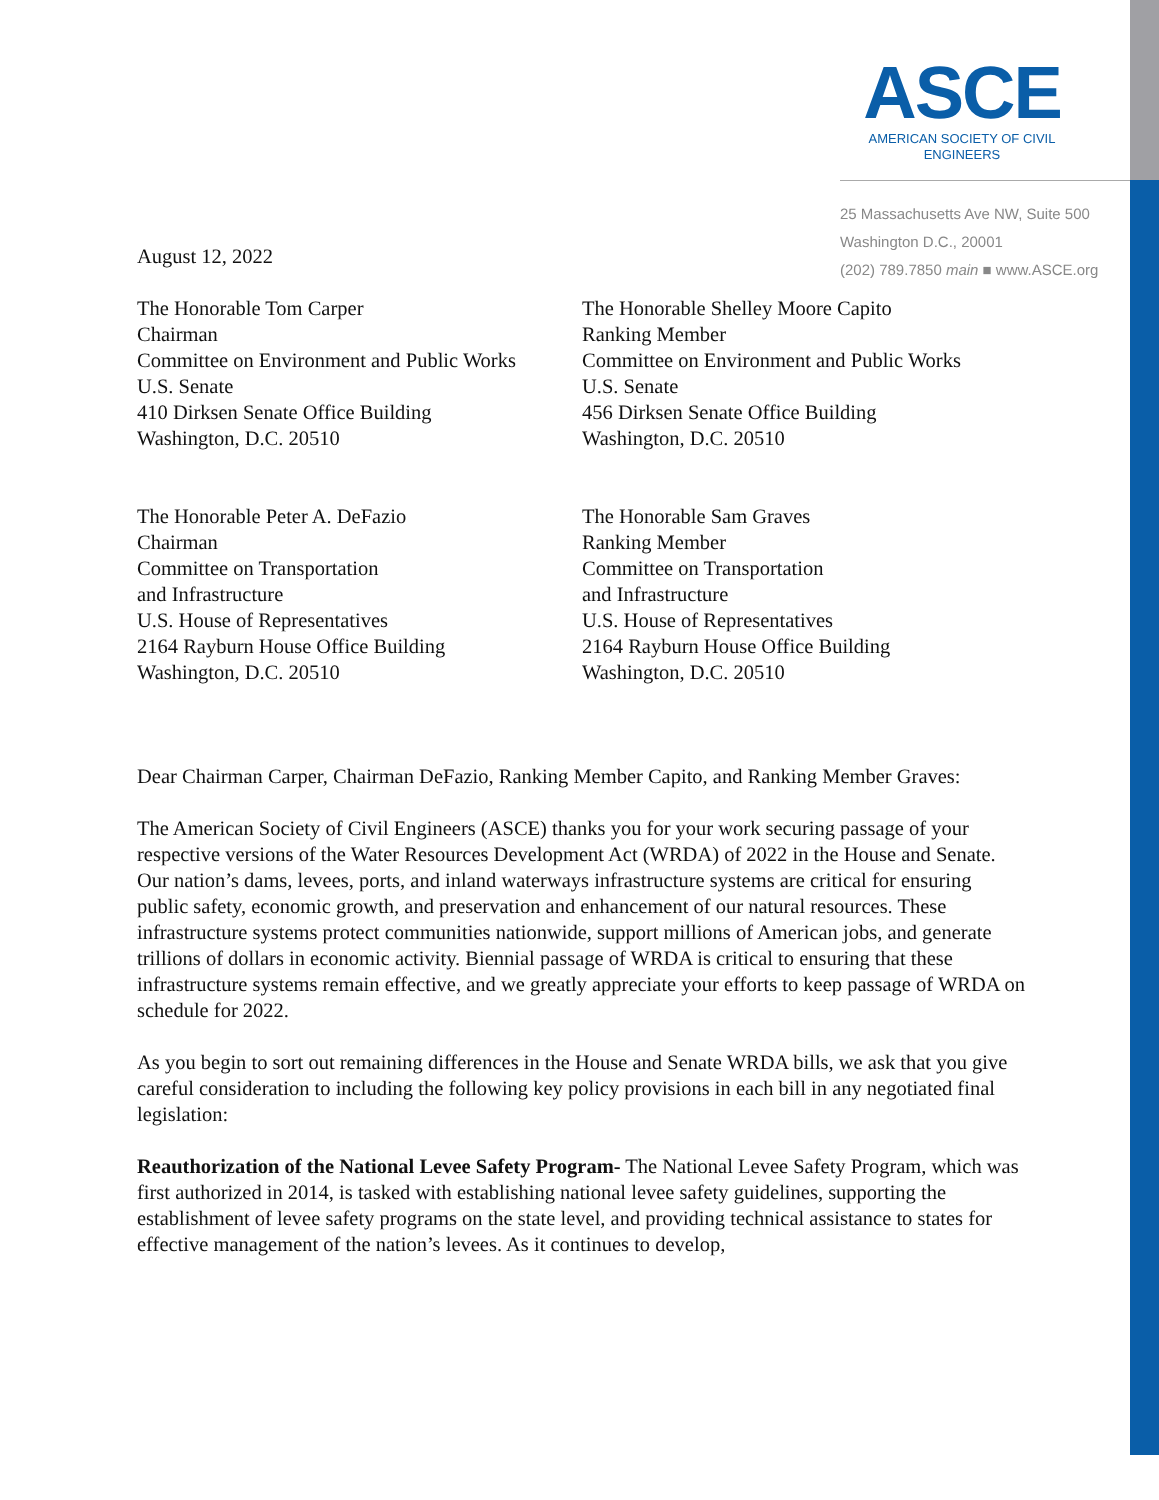ASCE
AMERICAN SOCIETY OF CIVIL ENGINEERS
25 Massachusetts Ave NW, Suite 500
Washington D.C., 20001
(202) 789.7850 main ■ www.ASCE.org
August 12, 2022
The Honorable Tom Carper
Chairman
Committee on Environment and Public Works
U.S. Senate
410 Dirksen Senate Office Building
Washington, D.C. 20510
The Honorable Shelley Moore Capito
Ranking Member
Committee on Environment and Public Works
U.S. Senate
456 Dirksen Senate Office Building
Washington, D.C. 20510
The Honorable Peter A. DeFazio
Chairman
Committee on Transportation
and Infrastructure
U.S. House of Representatives
2164 Rayburn House Office Building
Washington, D.C. 20510
The Honorable Sam Graves
Ranking Member
Committee on Transportation
and Infrastructure
U.S. House of Representatives
2164 Rayburn House Office Building
Washington, D.C. 20510
Dear Chairman Carper, Chairman DeFazio, Ranking Member Capito, and Ranking Member Graves:
The American Society of Civil Engineers (ASCE) thanks you for your work securing passage of your respective versions of the Water Resources Development Act (WRDA) of 2022 in the House and Senate. Our nation’s dams, levees, ports, and inland waterways infrastructure systems are critical for ensuring public safety, economic growth, and preservation and enhancement of our natural resources. These infrastructure systems protect communities nationwide, support millions of American jobs, and generate trillions of dollars in economic activity. Biennial passage of WRDA is critical to ensuring that these infrastructure systems remain effective, and we greatly appreciate your efforts to keep passage of WRDA on schedule for 2022.
As you begin to sort out remaining differences in the House and Senate WRDA bills, we ask that you give careful consideration to including the following key policy provisions in each bill in any negotiated final legislation:
Reauthorization of the National Levee Safety Program- The National Levee Safety Program, which was first authorized in 2014, is tasked with establishing national levee safety guidelines, supporting the establishment of levee safety programs on the state level, and providing technical assistance to states for effective management of the nation’s levees. As it continues to develop,